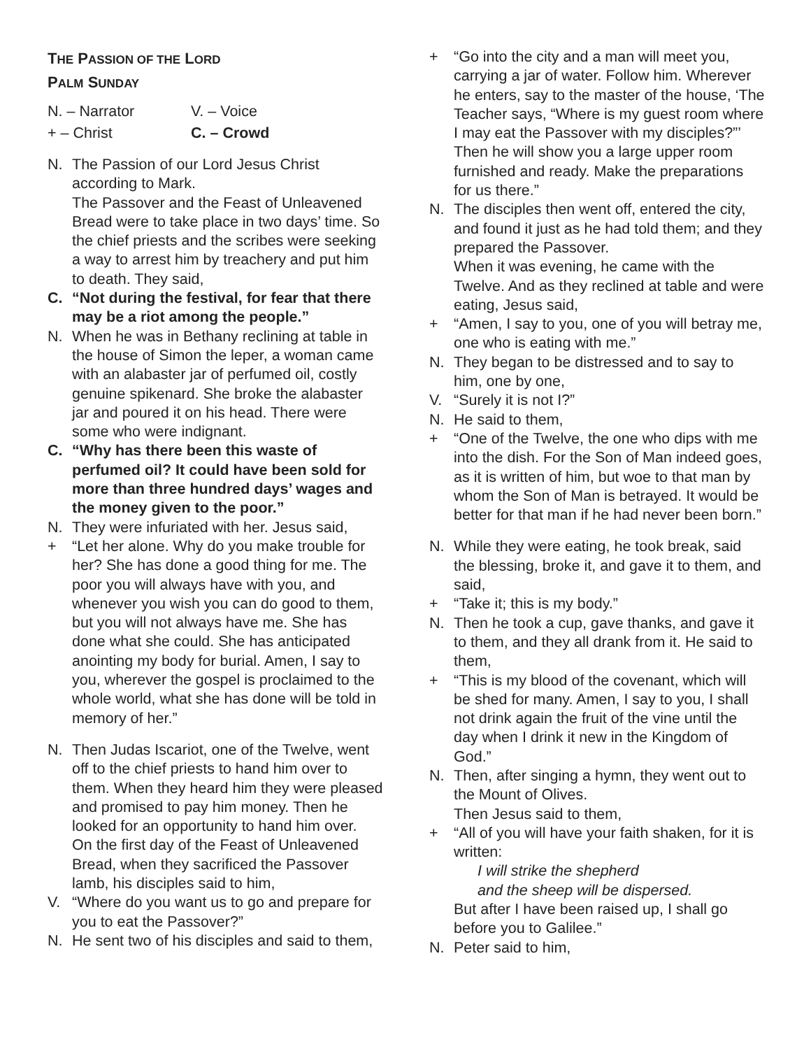THE PASSION OF THE LORD
PALM SUNDAY
N. – Narrator
V. – Voice
+ – Christ
C. – Crowd
N. The Passion of our Lord Jesus Christ according to Mark.
The Passover and the Feast of Unleavened Bread were to take place in two days’ time. So the chief priests and the scribes were seeking a way to arrest him by treachery and put him to death. They said,
C. “Not during the festival, for fear that there may be a riot among the people.”
N. When he was in Bethany reclining at table in the house of Simon the leper, a woman came with an alabaster jar of perfumed oil, costly genuine spikenard. She broke the alabaster jar and poured it on his head. There were some who were indignant.
C. “Why has there been this waste of perfumed oil? It could have been sold for more than three hundred days’ wages and the money given to the poor.”
N. They were infuriated with her. Jesus said,
+ “Let her alone. Why do you make trouble for her? She has done a good thing for me. The poor you will always have with you, and whenever you wish you can do good to them, but you will not always have me. She has done what she could. She has anticipated anointing my body for burial. Amen, I say to you, wherever the gospel is proclaimed to the whole world, what she has done will be told in memory of her.”
N. Then Judas Iscariot, one of the Twelve, went off to the chief priests to hand him over to them. When they heard him they were pleased and promised to pay him money. Then he looked for an opportunity to hand him over.
On the first day of the Feast of Unleavened Bread, when they sacrificed the Passover lamb, his disciples said to him,
V. “Where do you want us to go and prepare for you to eat the Passover?”
N. He sent two of his disciples and said to them,
+ “Go into the city and a man will meet you, carrying a jar of water. Follow him. Wherever he enters, say to the master of the house, ‘The Teacher says, “Where is my guest room where I may eat the Passover with my disciples?”’ Then he will show you a large upper room furnished and ready. Make the preparations for us there.”
N. The disciples then went off, entered the city, and found it just as he had told them; and they prepared the Passover.
When it was evening, he came with the Twelve. And as they reclined at table and were eating, Jesus said,
+ “Amen, I say to you, one of you will betray me, one who is eating with me.”
N. They began to be distressed and to say to him, one by one,
V. “Surely it is not I?”
N. He said to them,
+ “One of the Twelve, the one who dips with me into the dish. For the Son of Man indeed goes, as it is written of him, but woe to that man by whom the Son of Man is betrayed. It would be better for that man if he had never been born.”
N. While they were eating, he took break, said the blessing, broke it, and gave it to them, and said,
+ “Take it; this is my body.”
N. Then he took a cup, gave thanks, and gave it to them, and they all drank from it. He said to them,
+ “This is my blood of the covenant, which will be shed for many. Amen, I say to you, I shall not drink again the fruit of the vine until the day when I drink it new in the Kingdom of God.”
N. Then, after singing a hymn, they went out to the Mount of Olives.
Then Jesus said to them,
+ “All of you will have your faith shaken, for it is written:
I will strike the shepherd
and the sheep will be dispersed.
But after I have been raised up, I shall go before you to Galilee.”
N. Peter said to him,